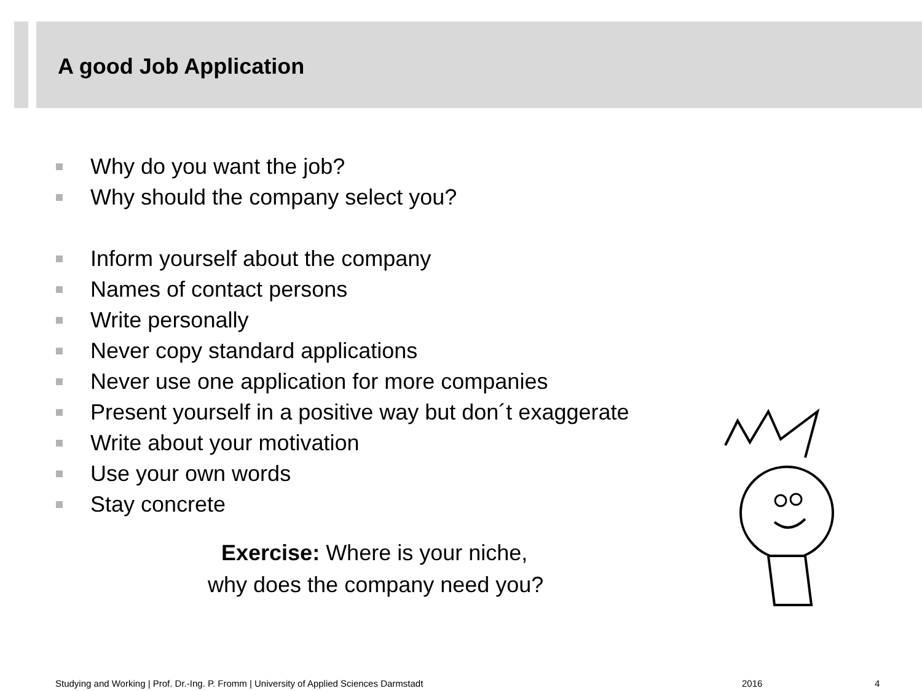A good Job Application
Why do you want the job?
Why should the company select you?
Inform yourself about the company
Names of contact persons
Write personally
Never copy standard applications
Never use one application for more companies
Present yourself in a positive way but don´t exaggerate
Write about your motivation
Use your own words
Stay concrete
Exercise: Where is your niche,
why does the company need you?
Studying and Working | Prof. Dr.-Ing. P. Fromm | University of Applied Sciences Darmstadt
2016 4